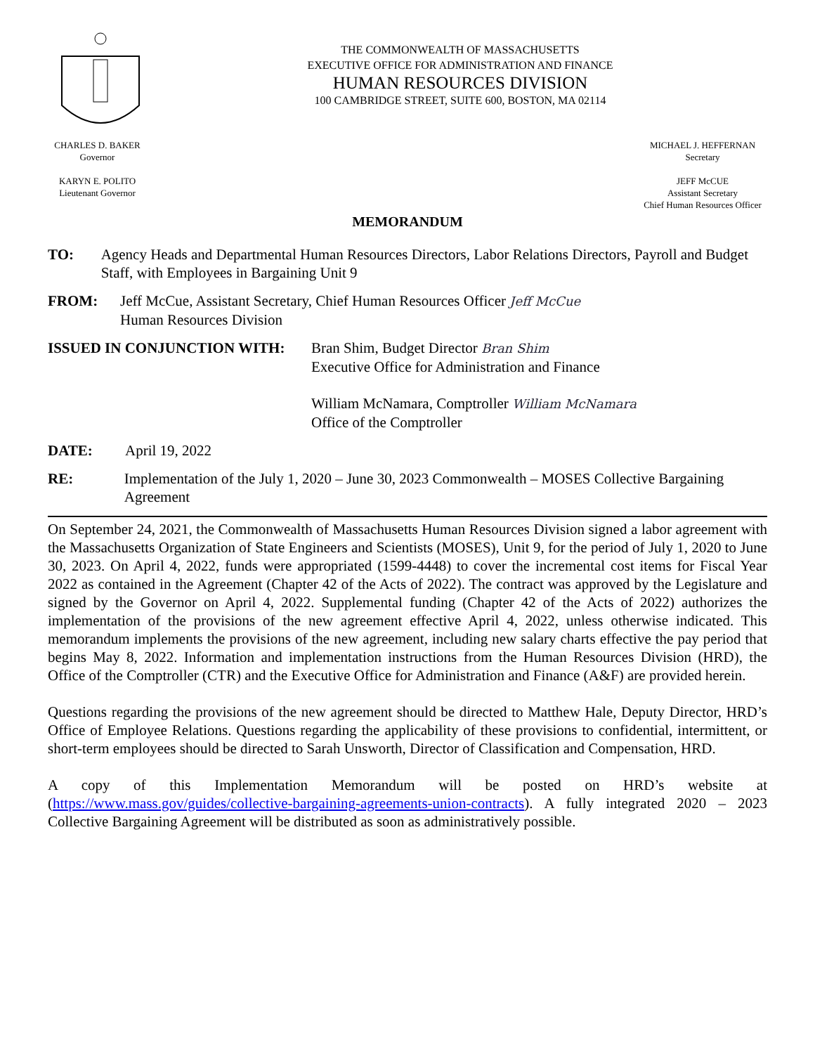THE COMMONWEALTH OF MASSACHUSETTS
EXECUTIVE OFFICE FOR ADMINISTRATION AND FINANCE
HUMAN RESOURCES DIVISION
100 CAMBRIDGE STREET, SUITE 600, BOSTON, MA 02114
CHARLES D. BAKER
Governor
KARYN E. POLITO
Lieutenant Governor
MICHAEL J. HEFFERNAN
Secretary
JEFF McCUE
Assistant Secretary
Chief Human Resources Officer
MEMORANDUM
TO: Agency Heads and Departmental Human Resources Directors, Labor Relations Directors, Payroll and Budget Staff, with Employees in Bargaining Unit 9
FROM: Jeff McCue, Assistant Secretary, Chief Human Resources Officer Jeff McCue
Human Resources Division
ISSUED IN CONJUNCTION WITH: Bran Shim, Budget Director Bran Shim
Executive Office for Administration and Finance
William McNamara, Comptroller William McNamara
Office of the Comptroller
DATE: April 19, 2022
RE: Implementation of the July 1, 2020 – June 30, 2023 Commonwealth – MOSES Collective Bargaining Agreement
On September 24, 2021, the Commonwealth of Massachusetts Human Resources Division signed a labor agreement with the Massachusetts Organization of State Engineers and Scientists (MOSES), Unit 9, for the period of July 1, 2020 to June 30, 2023. On April 4, 2022, funds were appropriated (1599-4448) to cover the incremental cost items for Fiscal Year 2022 as contained in the Agreement (Chapter 42 of the Acts of 2022). The contract was approved by the Legislature and signed by the Governor on April 4, 2022. Supplemental funding (Chapter 42 of the Acts of 2022) authorizes the implementation of the provisions of the new agreement effective April 4, 2022, unless otherwise indicated. This memorandum implements the provisions of the new agreement, including new salary charts effective the pay period that begins May 8, 2022. Information and implementation instructions from the Human Resources Division (HRD), the Office of the Comptroller (CTR) and the Executive Office for Administration and Finance (A&F) are provided herein.
Questions regarding the provisions of the new agreement should be directed to Matthew Hale, Deputy Director, HRD’s Office of Employee Relations. Questions regarding the applicability of these provisions to confidential, intermittent, or short-term employees should be directed to Sarah Unsworth, Director of Classification and Compensation, HRD.
A copy of this Implementation Memorandum will be posted on HRD’s website at (https://www.mass.gov/guides/collective-bargaining-agreements-union-contracts). A fully integrated 2020 – 2023 Collective Bargaining Agreement will be distributed as soon as administratively possible.